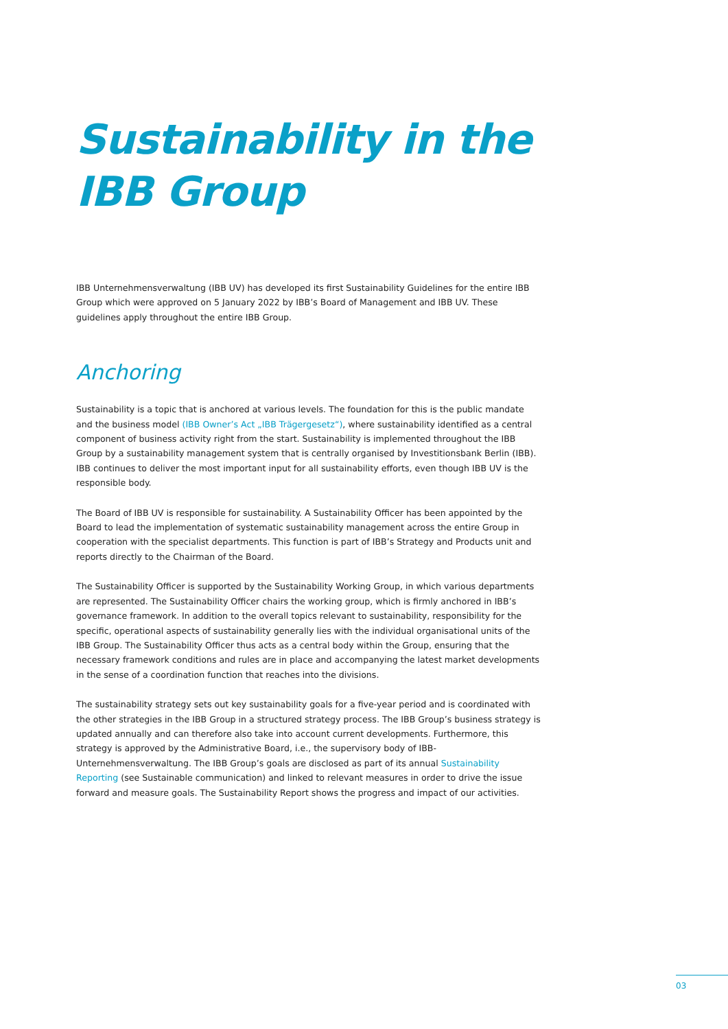Sustainability in the
IBB Group
IBB Unternehmensverwaltung (IBB UV) has developed its first Sustainability Guidelines for the entire IBB Group which were approved on 5 January 2022 by IBB’s Board of Management and IBB UV. These guidelines apply throughout the entire IBB Group.
Anchoring
Sustainability is a topic that is anchored at various levels. The foundation for this is the public mandate and the business model (IBB Owner’s Act „IBB Trägergesetz“), where sustainability identified as a central component of business activity right from the start. Sustainability is implemented throughout the IBB Group by a sustainability management system that is centrally organised by Investitionsbank Berlin (IBB). IBB continues to deliver the most important input for all sustainability efforts, even though IBB UV is the responsible body.
The Board of IBB UV is responsible for sustainability. A Sustainability Officer has been appointed by the Board to lead the implementation of systematic sustainability management across the entire Group in cooperation with the specialist departments. This function is part of IBB’s Strategy and Products unit and reports directly to the Chairman of the Board.
The Sustainability Officer is supported by the Sustainability Working Group, in which various departments are represented. The Sustainability Officer chairs the working group, which is firmly anchored in IBB’s governance framework. In addition to the overall topics relevant to sustainability, responsibility for the specific, operational aspects of sustainability generally lies with the individual organisational units of the IBB Group. The Sustainability Officer thus acts as a central body within the Group, ensuring that the necessary framework conditions and rules are in place and accompanying the latest market developments in the sense of a coordination function that reaches into the divisions.
The sustainability strategy sets out key sustainability goals for a five-year period and is coordinated with the other strategies in the IBB Group in a structured strategy process. The IBB Group’s business strategy is updated annually and can therefore also take into account current developments. Furthermore, this strategy is approved by the Administrative Board, i.e., the supervisory body of IBB-Unternehmensverwaltung. The IBB Group’s goals are disclosed as part of its annual Sustainability Reporting (see Sustainable communication) and linked to relevant measures in order to drive the issue forward and measure goals. The Sustainability Report shows the progress and impact of our activities.
03